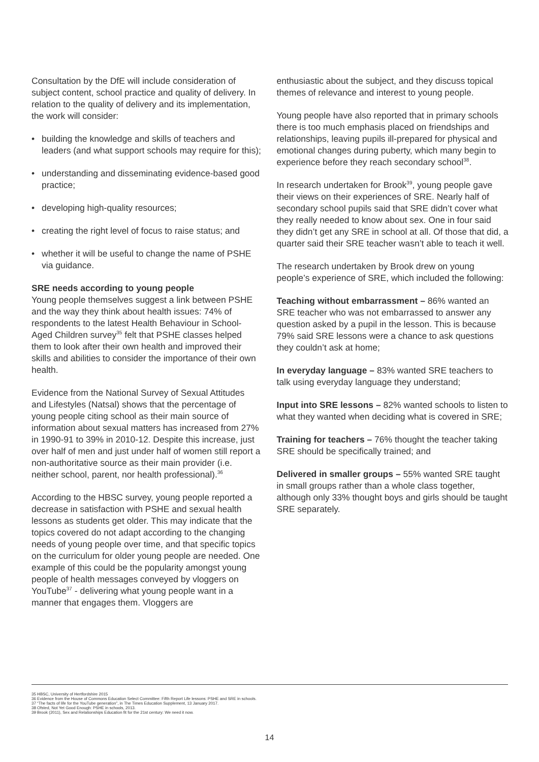Consultation by the DfE will include consideration of subject content, school practice and quality of delivery. In relation to the quality of delivery and its implementation, the work will consider:
• building the knowledge and skills of teachers and leaders (and what support schools may require for this);
• understanding and disseminating evidence-based good practice;
• developing high-quality resources;
• creating the right level of focus to raise status; and
• whether it will be useful to change the name of PSHE via guidance.
SRE needs according to young people
Young people themselves suggest a link between PSHE and the way they think about health issues: 74% of respondents to the latest Health Behaviour in School-Aged Children survey<sup>35</sup> felt that PSHE classes helped them to look after their own health and improved their skills and abilities to consider the importance of their own health.
Evidence from the National Survey of Sexual Attitudes and Lifestyles (Natsal) shows that the percentage of young people citing school as their main source of information about sexual matters has increased from 27% in 1990-91 to 39% in 2010-12. Despite this increase, just over half of men and just under half of women still report a non-authoritative source as their main provider (i.e. neither school, parent, nor health professional).<sup>36</sup>
According to the HBSC survey, young people reported a decrease in satisfaction with PSHE and sexual health lessons as students get older. This may indicate that the topics covered do not adapt according to the changing needs of young people over time, and that specific topics on the curriculum for older young people are needed. One example of this could be the popularity amongst young people of health messages conveyed by vloggers on YouTube<sup>37</sup> - delivering what young people want in a manner that engages them. Vloggers are
enthusiastic about the subject, and they discuss topical themes of relevance and interest to young people.
Young people have also reported that in primary schools there is too much emphasis placed on friendships and relationships, leaving pupils ill-prepared for physical and emotional changes during puberty, which many begin to experience before they reach secondary school<sup>38</sup>.
In research undertaken for Brook<sup>39</sup>, young people gave their views on their experiences of SRE. Nearly half of secondary school pupils said that SRE didn’t cover what they really needed to know about sex. One in four said they didn’t get any SRE in school at all. Of those that did, a quarter said their SRE teacher wasn’t able to teach it well.
The research undertaken by Brook drew on young people’s experience of SRE, which included the following:
Teaching without embarrassment – 86% wanted an SRE teacher who was not embarrassed to answer any question asked by a pupil in the lesson. This is because 79% said SRE lessons were a chance to ask questions they couldn’t ask at home;
In everyday language – 83% wanted SRE teachers to talk using everyday language they understand;
Input into SRE lessons – 82% wanted schools to listen to what they wanted when deciding what is covered in SRE;
Training for teachers – 76% thought the teacher taking SRE should be specifically trained; and
Delivered in smaller groups – 55% wanted SRE taught in small groups rather than a whole class together, although only 33% thought boys and girls should be taught SRE separately.
35 HBSC, University of Hertfordshire 2015
36 Evidence from the House of Commons Education Select Committee: Fifth Report Life lessons: PSHE and SRE in schools.
37 “The facts of life for the YouTube generation”, in The Times Education Supplement, 13 January 2017.
38 Ofsted, Not Yet Good Enough: PSHE in schools, 2013.
39 Brook (2011), Sex and Relationships Education fit for the 21st century: We need it now.
14